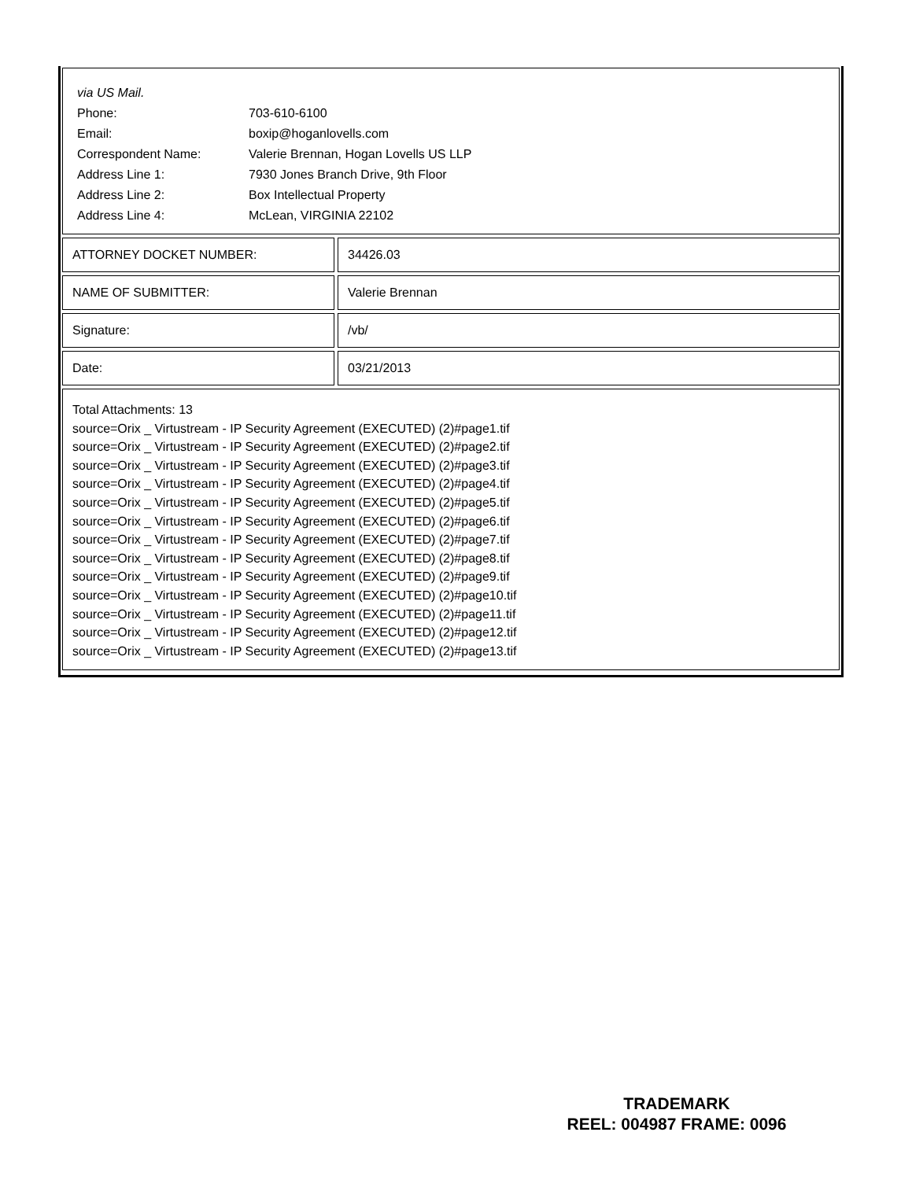| via US Mail. | |
| Phone: | 703-610-6100 |
| Email: | boxip@hoganlovells.com |
| Correspondent Name: | Valerie Brennan, Hogan Lovells US LLP |
| Address Line 1: | 7930 Jones Branch Drive, 9th Floor |
| Address Line 2: | Box Intellectual Property |
| Address Line 4: | McLean, VIRGINIA 22102 |
ATTORNEY DOCKET NUMBER: 34426.03
NAME OF SUBMITTER: Valerie Brennan
Signature: /vb/
Date: 03/21/2013
Total Attachments: 13
source=Orix _ Virtustream - IP Security Agreement (EXECUTED) (2)#page1.tif
source=Orix _ Virtustream - IP Security Agreement (EXECUTED) (2)#page2.tif
source=Orix _ Virtustream - IP Security Agreement (EXECUTED) (2)#page3.tif
source=Orix _ Virtustream - IP Security Agreement (EXECUTED) (2)#page4.tif
source=Orix _ Virtustream - IP Security Agreement (EXECUTED) (2)#page5.tif
source=Orix _ Virtustream - IP Security Agreement (EXECUTED) (2)#page6.tif
source=Orix _ Virtustream - IP Security Agreement (EXECUTED) (2)#page7.tif
source=Orix _ Virtustream - IP Security Agreement (EXECUTED) (2)#page8.tif
source=Orix _ Virtustream - IP Security Agreement (EXECUTED) (2)#page9.tif
source=Orix _ Virtustream - IP Security Agreement (EXECUTED) (2)#page10.tif
source=Orix _ Virtustream - IP Security Agreement (EXECUTED) (2)#page11.tif
source=Orix _ Virtustream - IP Security Agreement (EXECUTED) (2)#page12.tif
source=Orix _ Virtustream - IP Security Agreement (EXECUTED) (2)#page13.tif
TRADEMARK
REEL: 004987 FRAME: 0096